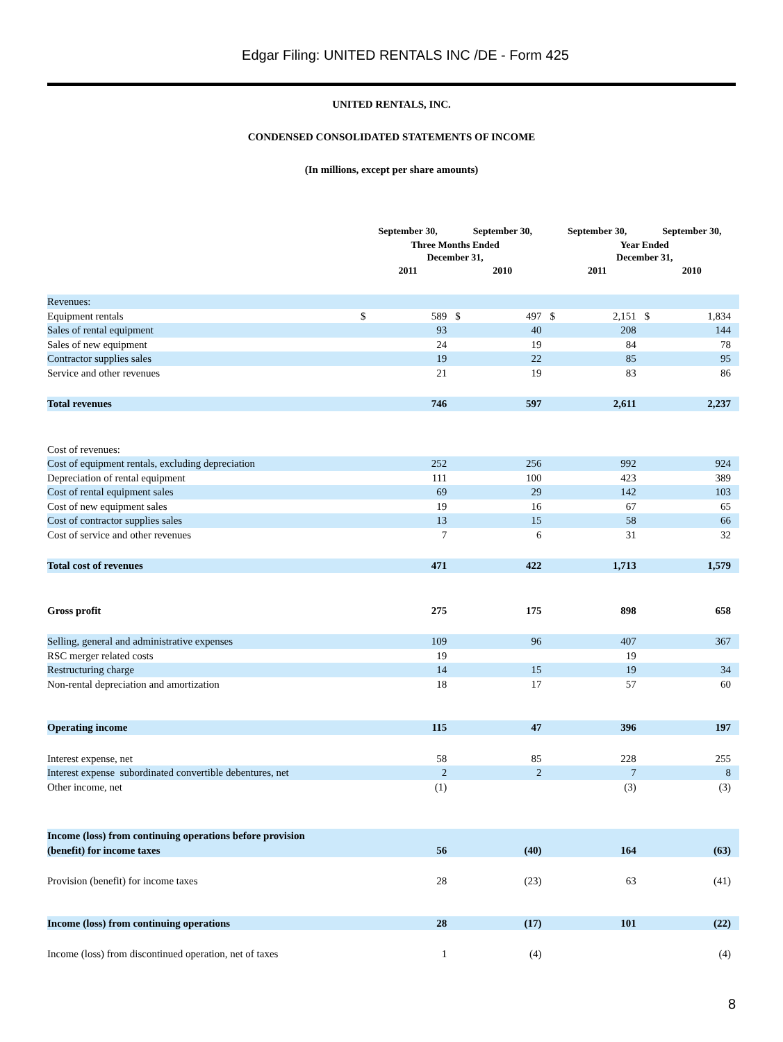Edgar Filing: UNITED RENTALS INC /DE - Form 425
UNITED RENTALS, INC.
CONDENSED CONSOLIDATED STATEMENTS OF INCOME
(In millions, except per share amounts)
| | September 30, | | September 30, | | September 30, | | September 30, | |
| --- | --- | --- | --- | --- | --- | --- | --- | --- |
| | Three Months Ended December 31, | | | | Year Ended December 31, | | | |
| | 2011 | | 2010 | | 2011 | | 2010 | |
| Revenues: | | | | | | | | |
| Equipment rentals | $ | 589 | $ | 497 | $ | 2,151 | $ | 1,834 |
| Sales of rental equipment | | 93 | | 40 | | 208 | | 144 |
| Sales of new equipment | | 24 | | 19 | | 84 | | 78 |
| Contractor supplies sales | | 19 | | 22 | | 85 | | 95 |
| Service and other revenues | | 21 | | 19 | | 83 | | 86 |
| Total revenues | | 746 | | 597 | | 2,611 | | 2,237 |
| Cost of revenues: | | | | | | | | |
| Cost of equipment rentals, excluding depreciation | | 252 | | 256 | | 992 | | 924 |
| Depreciation of rental equipment | | 111 | | 100 | | 423 | | 389 |
| Cost of rental equipment sales | | 69 | | 29 | | 142 | | 103 |
| Cost of new equipment sales | | 19 | | 16 | | 67 | | 65 |
| Cost of contractor supplies sales | | 13 | | 15 | | 58 | | 66 |
| Cost of service and other revenues | | 7 | | 6 | | 31 | | 32 |
| Total cost of revenues | | 471 | | 422 | | 1,713 | | 1,579 |
| Gross profit | | 275 | | 175 | | 898 | | 658 |
| Selling, general and administrative expenses | | 109 | | 96 | | 407 | | 367 |
| RSC merger related costs | | 19 | | | | 19 | | |
| Restructuring charge | | 14 | | 15 | | 19 | | 34 |
| Non-rental depreciation and amortization | | 18 | | 17 | | 57 | | 60 |
| Operating income | | 115 | | 47 | | 396 | | 197 |
| Interest expense, net | | 58 | | 85 | | 228 | | 255 |
| Interest expense subordinated convertible debentures, net | | 2 | | 2 | | 7 | | 8 |
| Other income, net | | (1) | | | | (3) | | (3) |
| Income (loss) from continuing operations before provision (benefit) for income taxes | | 56 | | (40) | | 164 | | (63) |
| Provision (benefit) for income taxes | | 28 | | (23) | | 63 | | (41) |
| Income (loss) from continuing operations | | 28 | | (17) | | 101 | | (22) |
| Income (loss) from discontinued operation, net of taxes | | 1 | | (4) | | | | (4) |
8